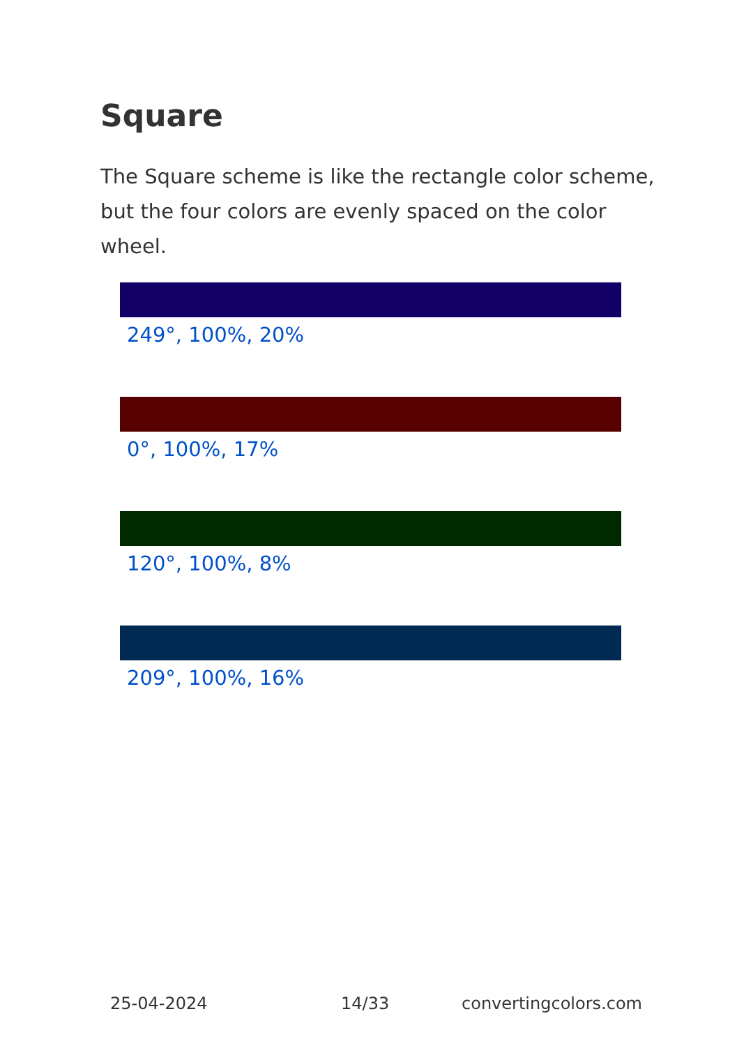Square
The Square scheme is like the rectangle color scheme, but the four colors are evenly spaced on the color wheel.
249°, 100%, 20%
0°, 100%, 17%
120°, 100%, 8%
209°, 100%, 16%
25-04-2024 14/33 convertingcolors.com